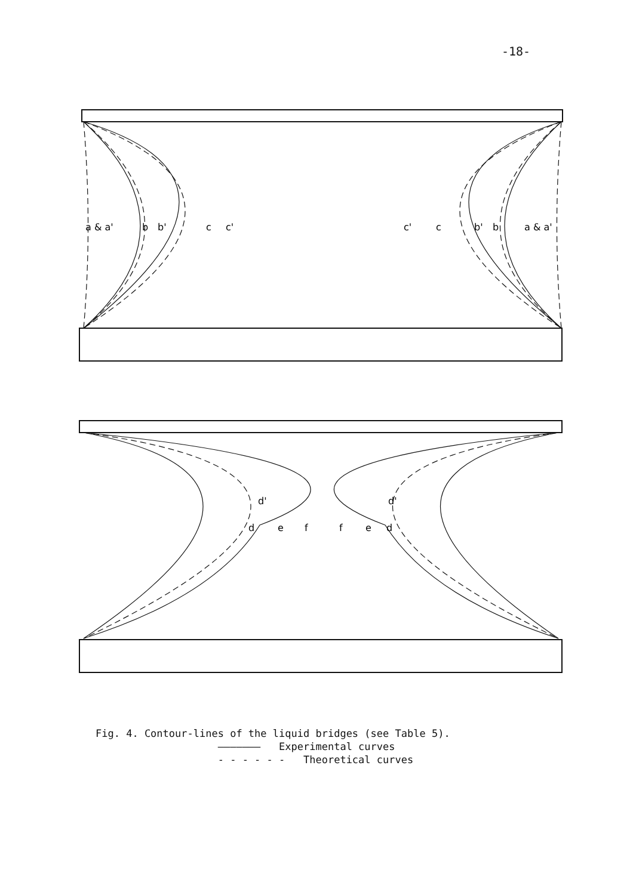-18-
a & a'
b
b'
c
c'
c'
c
b'
b
a & a'
d'
d
e
f
f
e
d
d'
Fig. 4. Contour-lines of the liquid bridges (see Table 5). ——————— Experimental curves - - - - - - Theoretical curves